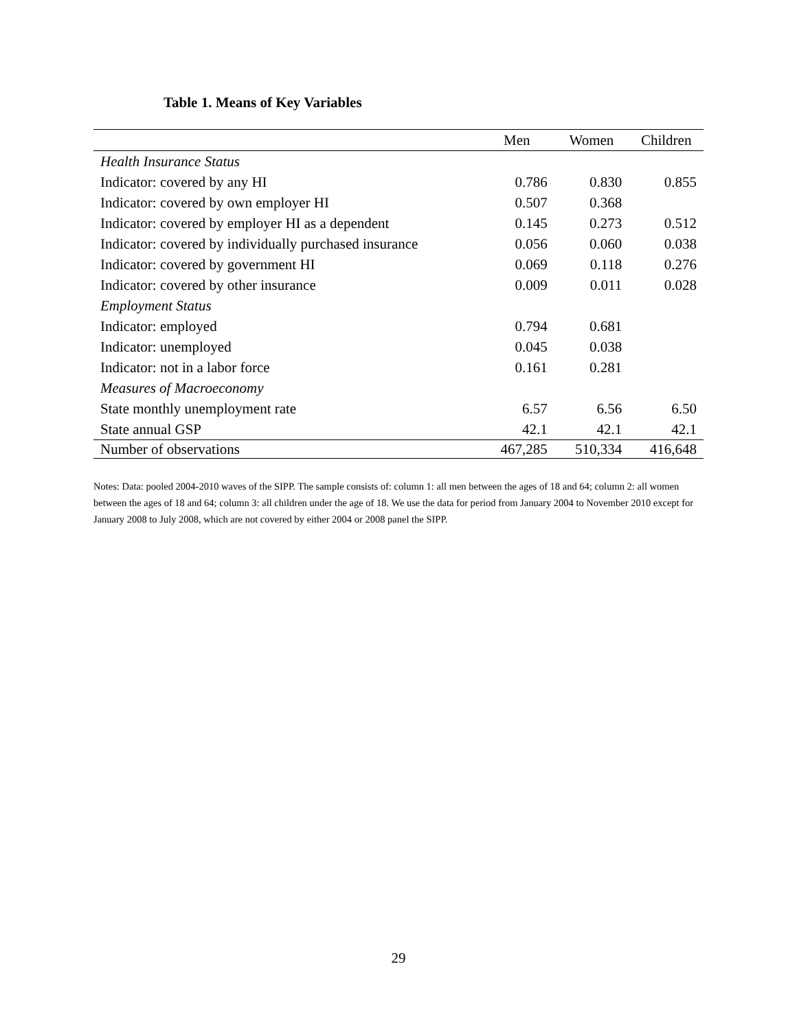Table 1. Means of Key Variables
| | Men | Women | Children |
| --- | --- | --- | --- |
| Health Insurance Status | | | |
| Indicator: covered by any HI | 0.786 | 0.830 | 0.855 |
| Indicator: covered by own employer HI | 0.507 | 0.368 | |
| Indicator: covered by employer HI as a dependent | 0.145 | 0.273 | 0.512 |
| Indicator: covered by individually purchased insurance | 0.056 | 0.060 | 0.038 |
| Indicator: covered by government HI | 0.069 | 0.118 | 0.276 |
| Indicator: covered by other insurance | 0.009 | 0.011 | 0.028 |
| Employment Status | | | |
| Indicator: employed | 0.794 | 0.681 | |
| Indicator: unemployed | 0.045 | 0.038 | |
| Indicator: not in a labor force | 0.161 | 0.281 | |
| Measures of Macroeconomy | | | |
| State monthly unemployment rate | 6.57 | 6.56 | 6.50 |
| State annual GSP | 42.1 | 42.1 | 42.1 |
| Number of observations | 467,285 | 510,334 | 416,648 |
Notes: Data: pooled 2004-2010 waves of the SIPP. The sample consists of: column 1: all men between the ages of 18 and 64; column 2: all women between the ages of 18 and 64; column 3: all children under the age of 18. We use the data for period from January 2004 to November 2010 except for January 2008 to July 2008, which are not covered by either 2004 or 2008 panel the SIPP.
29